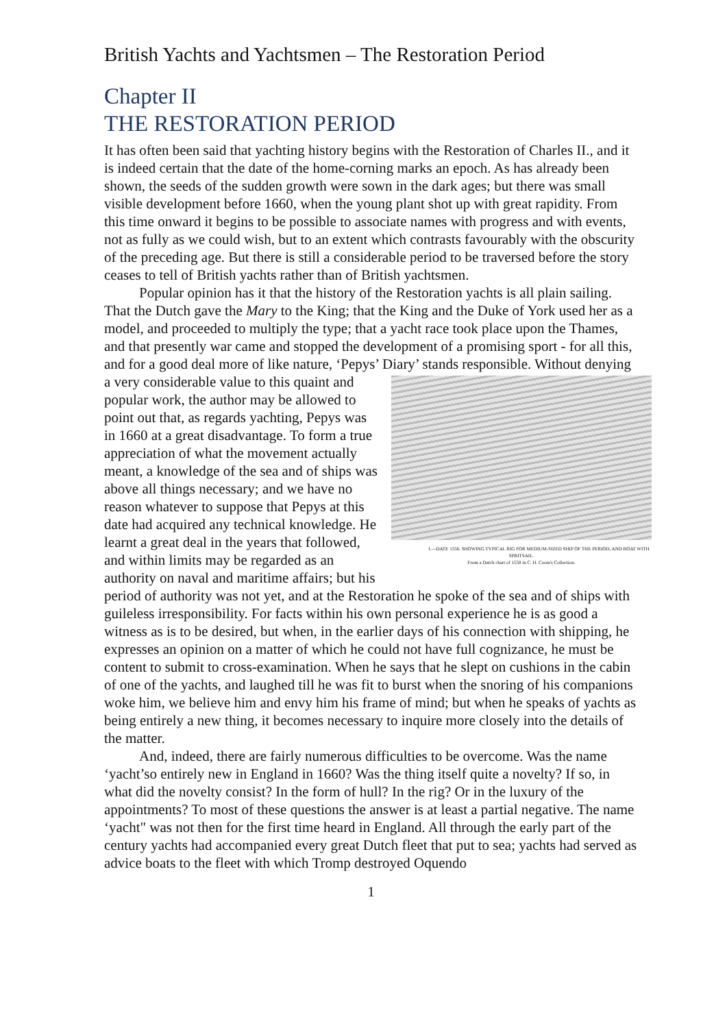British Yachts and Yachtsmen – The Restoration Period
Chapter II
THE RESTORATION PERIOD
It has often been said that yachting history begins with the Restoration of Charles II., and it is indeed certain that the date of the home-corning marks an epoch. As has already been shown, the seeds of the sudden growth were sown in the dark ages; but there was small visible development before 1660, when the young plant shot up with great rapidity. From this time onward it begins to be possible to associate names with progress and with events, not as fully as we could wish, but to an extent which contrasts favourably with the obscurity of the preceding age. But there is still a considerable period to be traversed before the story ceases to tell of British yachts rather than of British yachtsmen.
Popular opinion has it that the history of the Restoration yachts is all plain sailing. That the Dutch gave the Mary to the King; that the King and the Duke of York used her as a model, and proceeded to multiply the type; that a yacht race took place upon the Thames, and that presently war came and stopped the development of a promising sport - for all this, and for a good deal more of like nature, ‘Pepys’ Diary’ I.—DATE 1556. SHOWING TYPICAL RIG FOR MEDIUM-SIZED SHIP OF THE PERIOD, AND BOAT WITH SPRITSAIL.
From a Dutch chart of 1558 in C. H. Coote's Collection. stands responsible. Without denying a very considerable value to this quaint and popular work, the author may be allowed to point out that, as regards yachting, Pepys was in 1660 at a great disadvantage. To form a true appreciation of what the movement actually meant, a knowledge of the sea and of ships was above all things necessary; and we have no reason whatever to suppose that Pepys at this date had acquired any technical knowledge. He learnt a great deal in the years that followed, and within limits may be regarded as an authority on naval and maritime affairs; but his period of authority was not yet, and at the Restoration he spoke of the sea and of ships with guileless irresponsibility. For facts within his own personal experience he is as good a witness as is to be desired, but when, in the earlier days of his connection with shipping, he expresses an opinion on a matter of which he could not have full cognizance, he must be content to submit to cross-examination. When he says that he slept on cushions in the cabin of one of the yachts, and laughed till he was fit to burst when the snoring of his companions woke him, we believe him and envy him his frame of mind; but when he speaks of yachts as being entirely a new thing, it becomes necessary to inquire more closely into the details of the matter.
And, indeed, there are fairly numerous difficulties to be overcome. Was the name ‘yacht’so entirely new in England in 1660? Was the thing itself quite a novelty? If so, in what did the novelty consist? In the form of hull? In the rig? Or in the luxury of the appointments? To most of these questions the answer is at least a partial negative. The name ‘yacht" was not then for the first time heard in England. All through the early part of the century yachts had accompanied every great Dutch fleet that put to sea; yachts had served as advice boats to the fleet with which Tromp destroyed Oquendo
1